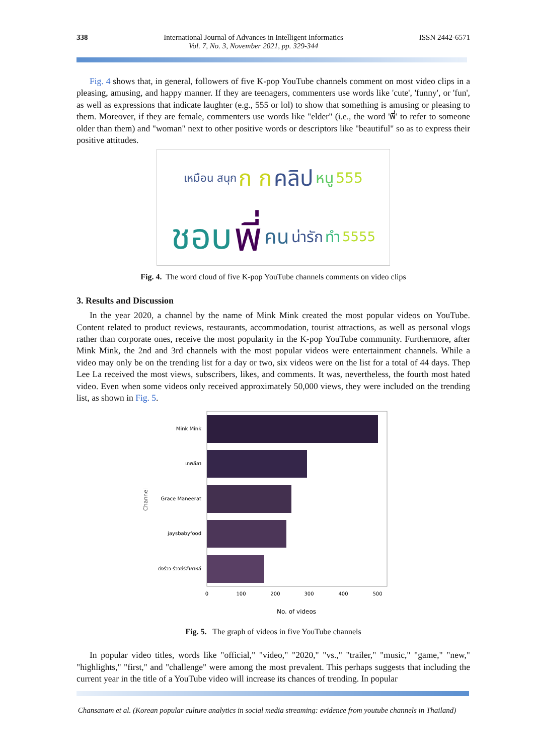338 International Journal of Advances in Intelligent Informatics
Vol. 7, No. 3, November 2021, pp. 329-344
ISSN 2442-6571
Fig. 4 shows that, in general, followers of five K-pop YouTube channels comment on most video clips in a pleasing, amusing, and happy manner. If they are teenagers, commenters use words like 'cute', 'funny', or 'fun', as well as expressions that indicate laughter (e.g., 555 or lol) to show that something is amusing or pleasing to them. Moreover, if they are female, commenters use words like "elder" (i.e., the word 'พี่' to refer to someone older than them) and "woman" next to other positive words or descriptors like "beautiful" so as to express their positive attitudes.
เหมือน สนุก ก ก คลิป หนู 555 ชอบ พี่ คน น่ารัก ทำ 5555
Fig. 4. The word cloud of five K-pop YouTube channels comments on video clips
3. Results and Discussion
In the year 2020, a channel by the name of Mink Mink created the most popular videos on YouTube. Content related to product reviews, restaurants, accommodation, tourist attractions, as well as personal vlogs rather than corporate ones, receive the most popularity in the K-pop YouTube community. Furthermore, after Mink Mink, the 2nd and 3rd channels with the most popular videos were entertainment channels. While a video may only be on the trending list for a day or two, six videos were on the list for a total of 44 days. Thep Lee La received the most views, subscribers, likes, and comments. It was, nevertheless, the fourth most hated video. Even when some videos only received approximately 50,000 views, they were included on the trending list, as shown in Fig. 5.
Channel
Mink Mink
เทพลีลา
Grace Maneerat
jaysbabyfood
ติ่งรีวิว รีวิวซีรีส์เกาหลี
0
100
200
300
400
500
No. of videos
Fig. 5. The graph of videos in five YouTube channels
In popular video titles, words like "official," "video," "2020," "vs.," "trailer," "music," "game," "new," "highlights," "first," and "challenge" were among the most prevalent. This perhaps suggests that including the current year in the title of a YouTube video will increase its chances of trending. In popular
Chansanam et al. (Korean popular culture analytics in social media streaming: evidence from youtube channels in Thailand)